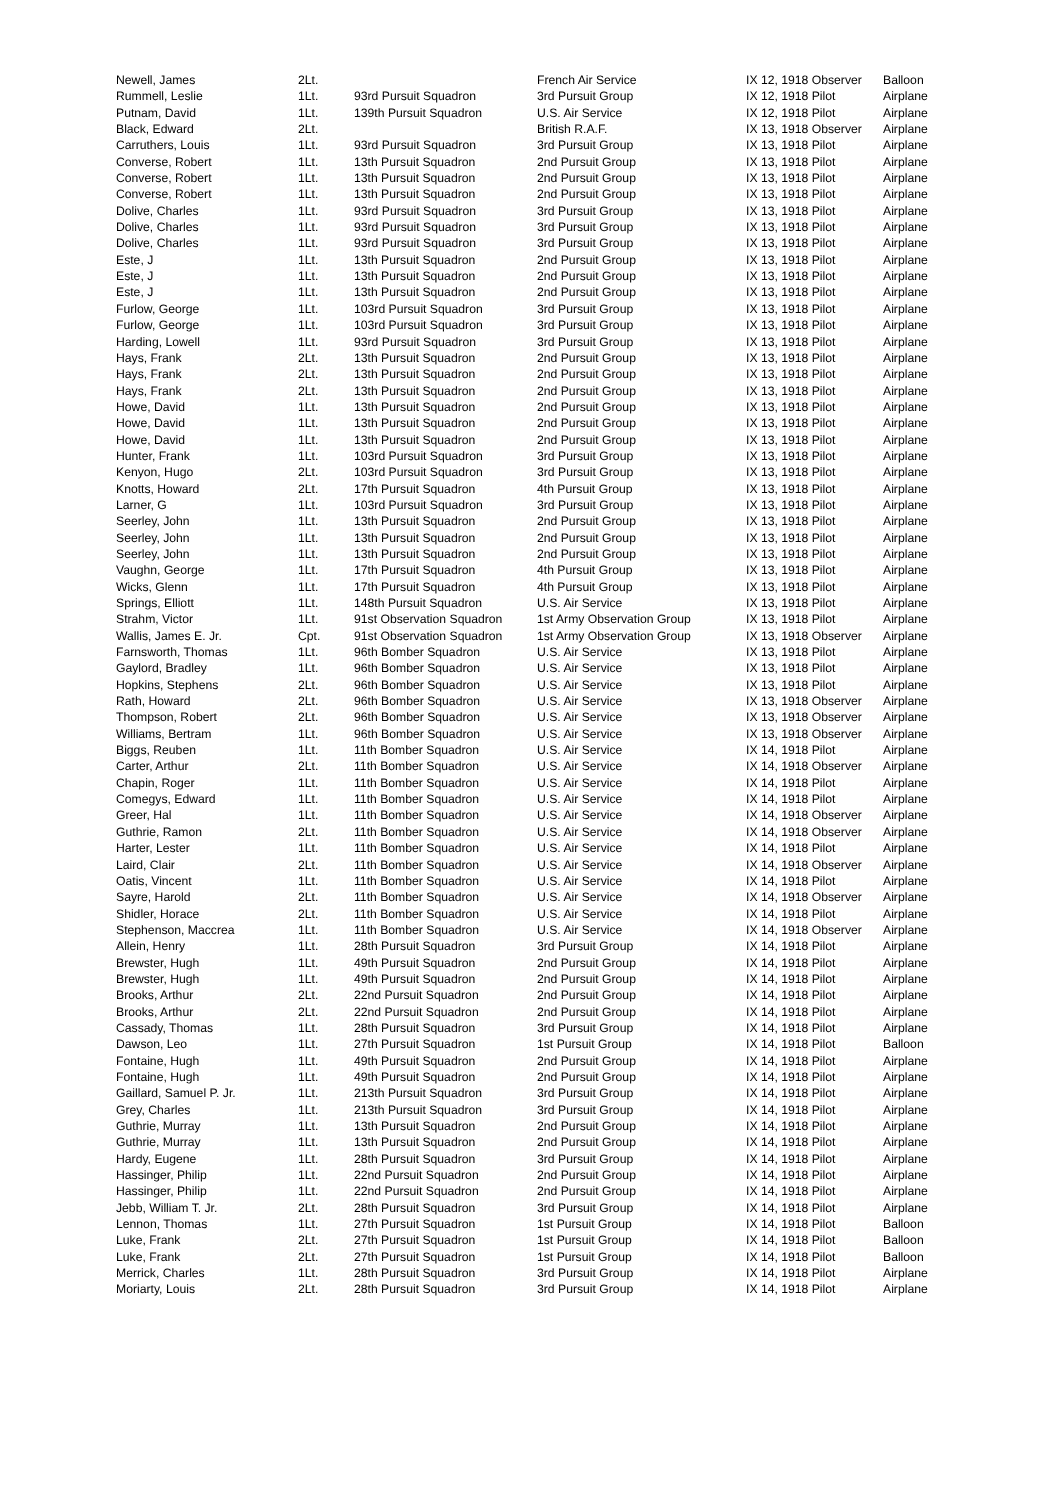| Newell, James | 2Lt. | | French Air Service | IX 12, 1918 Observer | Balloon |
| Rummell, Leslie | 1Lt. | 93rd Pursuit Squadron | 3rd Pursuit Group | IX 12, 1918 Pilot | Airplane |
| Putnam, David | 1Lt. | 139th Pursuit Squadron | U.S. Air Service | IX 12, 1918 Pilot | Airplane |
| Black, Edward | 2Lt. | | British R.A.F. | IX 13, 1918 Observer | Airplane |
| Carruthers, Louis | 1Lt. | 93rd Pursuit Squadron | 3rd Pursuit Group | IX 13, 1918 Pilot | Airplane |
| Converse, Robert | 1Lt. | 13th Pursuit Squadron | 2nd Pursuit Group | IX 13, 1918 Pilot | Airplane |
| Converse, Robert | 1Lt. | 13th Pursuit Squadron | 2nd Pursuit Group | IX 13, 1918 Pilot | Airplane |
| Converse, Robert | 1Lt. | 13th Pursuit Squadron | 2nd Pursuit Group | IX 13, 1918 Pilot | Airplane |
| Dolive, Charles | 1Lt. | 93rd Pursuit Squadron | 3rd Pursuit Group | IX 13, 1918 Pilot | Airplane |
| Dolive, Charles | 1Lt. | 93rd Pursuit Squadron | 3rd Pursuit Group | IX 13, 1918 Pilot | Airplane |
| Dolive, Charles | 1Lt. | 93rd Pursuit Squadron | 3rd Pursuit Group | IX 13, 1918 Pilot | Airplane |
| Este, J | 1Lt. | 13th Pursuit Squadron | 2nd Pursuit Group | IX 13, 1918 Pilot | Airplane |
| Este, J | 1Lt. | 13th Pursuit Squadron | 2nd Pursuit Group | IX 13, 1918 Pilot | Airplane |
| Este, J | 1Lt. | 13th Pursuit Squadron | 2nd Pursuit Group | IX 13, 1918 Pilot | Airplane |
| Furlow, George | 1Lt. | 103rd Pursuit Squadron | 3rd Pursuit Group | IX 13, 1918 Pilot | Airplane |
| Furlow, George | 1Lt. | 103rd Pursuit Squadron | 3rd Pursuit Group | IX 13, 1918 Pilot | Airplane |
| Harding, Lowell | 1Lt. | 93rd Pursuit Squadron | 3rd Pursuit Group | IX 13, 1918 Pilot | Airplane |
| Hays, Frank | 2Lt. | 13th Pursuit Squadron | 2nd Pursuit Group | IX 13, 1918 Pilot | Airplane |
| Hays, Frank | 2Lt. | 13th Pursuit Squadron | 2nd Pursuit Group | IX 13, 1918 Pilot | Airplane |
| Hays, Frank | 2Lt. | 13th Pursuit Squadron | 2nd Pursuit Group | IX 13, 1918 Pilot | Airplane |
| Howe, David | 1Lt. | 13th Pursuit Squadron | 2nd Pursuit Group | IX 13, 1918 Pilot | Airplane |
| Howe, David | 1Lt. | 13th Pursuit Squadron | 2nd Pursuit Group | IX 13, 1918 Pilot | Airplane |
| Howe, David | 1Lt. | 13th Pursuit Squadron | 2nd Pursuit Group | IX 13, 1918 Pilot | Airplane |
| Hunter, Frank | 1Lt. | 103rd Pursuit Squadron | 3rd Pursuit Group | IX 13, 1918 Pilot | Airplane |
| Kenyon, Hugo | 2Lt. | 103rd Pursuit Squadron | 3rd Pursuit Group | IX 13, 1918 Pilot | Airplane |
| Knotts, Howard | 2Lt. | 17th Pursuit Squadron | 4th Pursuit Group | IX 13, 1918 Pilot | Airplane |
| Larner, G | 1Lt. | 103rd Pursuit Squadron | 3rd Pursuit Group | IX 13, 1918 Pilot | Airplane |
| Seerley, John | 1Lt. | 13th Pursuit Squadron | 2nd Pursuit Group | IX 13, 1918 Pilot | Airplane |
| Seerley, John | 1Lt. | 13th Pursuit Squadron | 2nd Pursuit Group | IX 13, 1918 Pilot | Airplane |
| Seerley, John | 1Lt. | 13th Pursuit Squadron | 2nd Pursuit Group | IX 13, 1918 Pilot | Airplane |
| Vaughn, George | 1Lt. | 17th Pursuit Squadron | 4th Pursuit Group | IX 13, 1918 Pilot | Airplane |
| Wicks, Glenn | 1Lt. | 17th Pursuit Squadron | 4th Pursuit Group | IX 13, 1918 Pilot | Airplane |
| Springs, Elliott | 1Lt. | 148th Pursuit Squadron | U.S. Air Service | IX 13, 1918 Pilot | Airplane |
| Strahm, Victor | 1Lt. | 91st Observation Squadron | 1st Army Observation Group | IX 13, 1918 Pilot | Airplane |
| Wallis, James E. Jr. | Cpt. | 91st Observation Squadron | 1st Army Observation Group | IX 13, 1918 Observer | Airplane |
| Farnsworth, Thomas | 1Lt. | 96th Bomber Squadron | U.S. Air Service | IX 13, 1918 Pilot | Airplane |
| Gaylord, Bradley | 1Lt. | 96th Bomber Squadron | U.S. Air Service | IX 13, 1918 Pilot | Airplane |
| Hopkins, Stephens | 2Lt. | 96th Bomber Squadron | U.S. Air Service | IX 13, 1918 Pilot | Airplane |
| Rath, Howard | 2Lt. | 96th Bomber Squadron | U.S. Air Service | IX 13, 1918 Observer | Airplane |
| Thompson, Robert | 2Lt. | 96th Bomber Squadron | U.S. Air Service | IX 13, 1918 Observer | Airplane |
| Williams, Bertram | 1Lt. | 96th Bomber Squadron | U.S. Air Service | IX 13, 1918 Observer | Airplane |
| Biggs, Reuben | 1Lt. | 11th Bomber Squadron | U.S. Air Service | IX 14, 1918 Pilot | Airplane |
| Carter, Arthur | 2Lt. | 11th Bomber Squadron | U.S. Air Service | IX 14, 1918 Observer | Airplane |
| Chapin, Roger | 1Lt. | 11th Bomber Squadron | U.S. Air Service | IX 14, 1918 Pilot | Airplane |
| Comegys, Edward | 1Lt. | 11th Bomber Squadron | U.S. Air Service | IX 14, 1918 Pilot | Airplane |
| Greer, Hal | 1Lt. | 11th Bomber Squadron | U.S. Air Service | IX 14, 1918 Observer | Airplane |
| Guthrie, Ramon | 2Lt. | 11th Bomber Squadron | U.S. Air Service | IX 14, 1918 Observer | Airplane |
| Harter, Lester | 1Lt. | 11th Bomber Squadron | U.S. Air Service | IX 14, 1918 Pilot | Airplane |
| Laird, Clair | 2Lt. | 11th Bomber Squadron | U.S. Air Service | IX 14, 1918 Observer | Airplane |
| Oatis, Vincent | 1Lt. | 11th Bomber Squadron | U.S. Air Service | IX 14, 1918 Pilot | Airplane |
| Sayre, Harold | 2Lt. | 11th Bomber Squadron | U.S. Air Service | IX 14, 1918 Observer | Airplane |
| Shidler, Horace | 2Lt. | 11th Bomber Squadron | U.S. Air Service | IX 14, 1918 Pilot | Airplane |
| Stephenson, Maccrea | 1Lt. | 11th Bomber Squadron | U.S. Air Service | IX 14, 1918 Observer | Airplane |
| Allein, Henry | 1Lt. | 28th Pursuit Squadron | 3rd Pursuit Group | IX 14, 1918 Pilot | Airplane |
| Brewster, Hugh | 1Lt. | 49th Pursuit Squadron | 2nd Pursuit Group | IX 14, 1918 Pilot | Airplane |
| Brewster, Hugh | 1Lt. | 49th Pursuit Squadron | 2nd Pursuit Group | IX 14, 1918 Pilot | Airplane |
| Brooks, Arthur | 2Lt. | 22nd Pursuit Squadron | 2nd Pursuit Group | IX 14, 1918 Pilot | Airplane |
| Brooks, Arthur | 2Lt. | 22nd Pursuit Squadron | 2nd Pursuit Group | IX 14, 1918 Pilot | Airplane |
| Cassady, Thomas | 1Lt. | 28th Pursuit Squadron | 3rd Pursuit Group | IX 14, 1918 Pilot | Airplane |
| Dawson, Leo | 1Lt. | 27th Pursuit Squadron | 1st Pursuit Group | IX 14, 1918 Pilot | Balloon |
| Fontaine, Hugh | 1Lt. | 49th Pursuit Squadron | 2nd Pursuit Group | IX 14, 1918 Pilot | Airplane |
| Fontaine, Hugh | 1Lt. | 49th Pursuit Squadron | 2nd Pursuit Group | IX 14, 1918 Pilot | Airplane |
| Gaillard, Samuel P. Jr. | 1Lt. | 213th Pursuit Squadron | 3rd Pursuit Group | IX 14, 1918 Pilot | Airplane |
| Grey, Charles | 1Lt. | 213th Pursuit Squadron | 3rd Pursuit Group | IX 14, 1918 Pilot | Airplane |
| Guthrie, Murray | 1Lt. | 13th Pursuit Squadron | 2nd Pursuit Group | IX 14, 1918 Pilot | Airplane |
| Guthrie, Murray | 1Lt. | 13th Pursuit Squadron | 2nd Pursuit Group | IX 14, 1918 Pilot | Airplane |
| Hardy, Eugene | 1Lt. | 28th Pursuit Squadron | 3rd Pursuit Group | IX 14, 1918 Pilot | Airplane |
| Hassinger, Philip | 1Lt. | 22nd Pursuit Squadron | 2nd Pursuit Group | IX 14, 1918 Pilot | Airplane |
| Hassinger, Philip | 1Lt. | 22nd Pursuit Squadron | 2nd Pursuit Group | IX 14, 1918 Pilot | Airplane |
| Jebb, William T. Jr. | 2Lt. | 28th Pursuit Squadron | 3rd Pursuit Group | IX 14, 1918 Pilot | Airplane |
| Lennon, Thomas | 1Lt. | 27th Pursuit Squadron | 1st Pursuit Group | IX 14, 1918 Pilot | Balloon |
| Luke, Frank | 2Lt. | 27th Pursuit Squadron | 1st Pursuit Group | IX 14, 1918 Pilot | Balloon |
| Luke, Frank | 2Lt. | 27th Pursuit Squadron | 1st Pursuit Group | IX 14, 1918 Pilot | Balloon |
| Merrick, Charles | 1Lt. | 28th Pursuit Squadron | 3rd Pursuit Group | IX 14, 1918 Pilot | Airplane |
| Moriarty, Louis | 2Lt. | 28th Pursuit Squadron | 3rd Pursuit Group | IX 14, 1918 Pilot | Airplane |